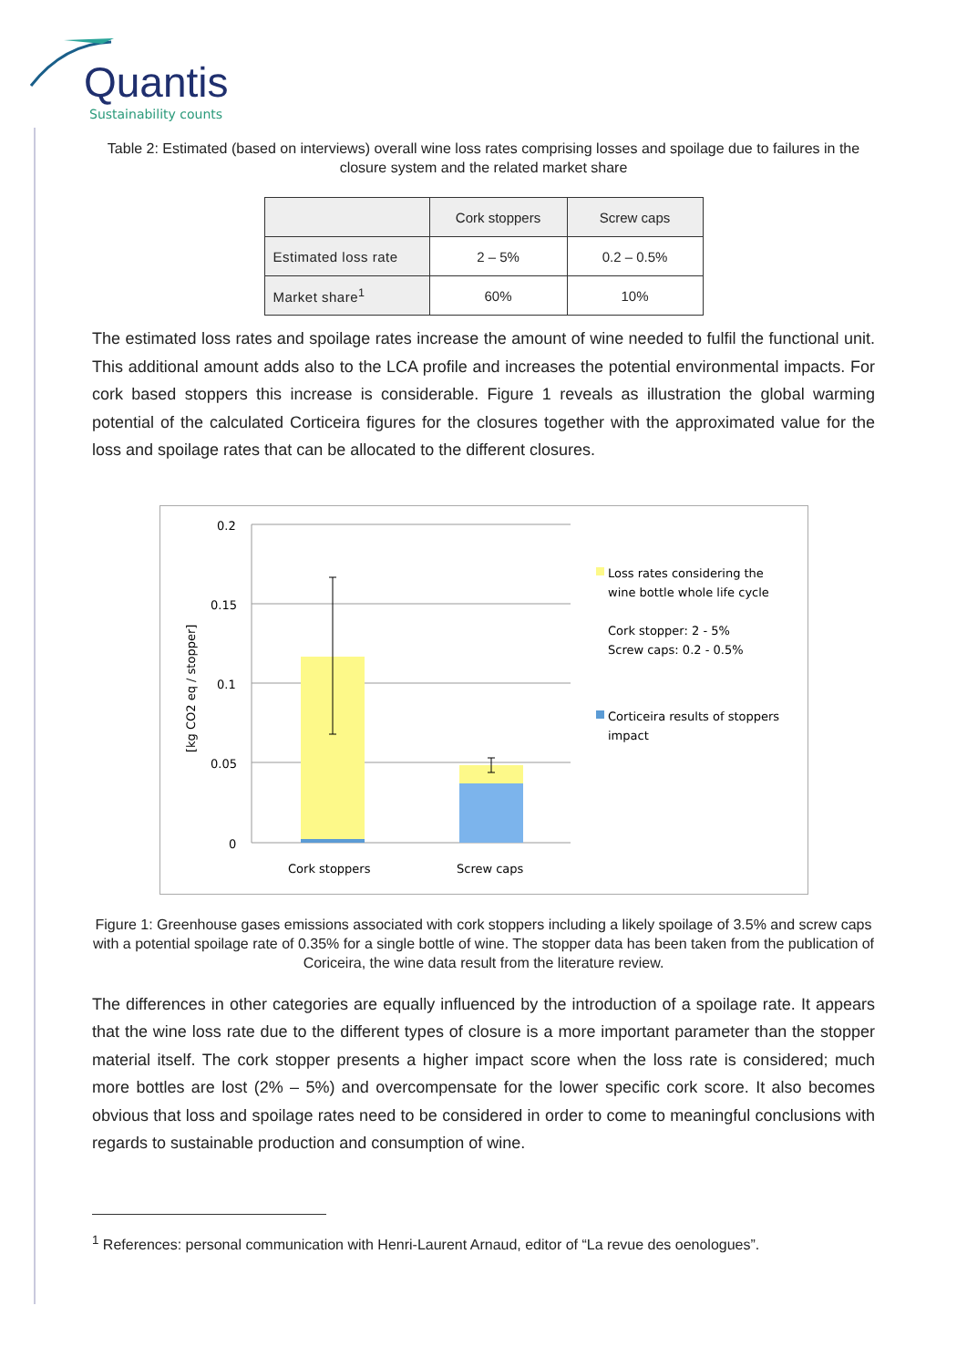Quantis
Sustainability counts
Table 2: Estimated (based on interviews) overall wine loss rates comprising losses and spoilage due to failures in the closure system and the related market share
| | Cork stoppers | Screw caps |
| --- | --- | --- |
| Estimated loss rate | 2 – 5% | 0.2 – 0.5% |
| Market share<sup>1</sup> | 60% | 10% |
The estimated loss rates and spoilage rates increase the amount of wine needed to fulfil the functional unit. This additional amount adds also to the LCA profile and increases the potential environmental impacts. For cork based stoppers this increase is considerable. Figure 1 reveals as illustration the global warming potential of the calculated Corticeira figures for the closures together with the approximated value for the loss and spoilage rates that can be allocated to the different closures.
0.2
0.15
0.1
0.05
0
[kg CO2 eq / stopper]
Cork stoppers
Screw caps
Loss rates considering the
wine bottle whole life cycle
Cork stopper: 2 - 5%
Screw caps: 0.2 - 0.5%
Corticeira results of stoppers
impact
Figure 1: Greenhouse gases emissions associated with cork stoppers including a likely spoilage of 3.5% and screw caps with a potential spoilage rate of 0.35% for a single bottle of wine. The stopper data has been taken from the publication of Coriceira, the wine data result from the literature review.
The differences in other categories are equally influenced by the introduction of a spoilage rate. It appears that the wine loss rate due to the different types of closure is a more important parameter than the stopper material itself. The cork stopper presents a higher impact score when the loss rate is considered; much more bottles are lost (2% – 5%) and overcompensate for the lower specific cork score. It also becomes obvious that loss and spoilage rates need to be considered in order to come to meaningful conclusions with regards to sustainable production and consumption of wine.
<sup>1</sup> References: personal communication with Henri-Laurent Arnaud, editor of “La revue des oenologues”.